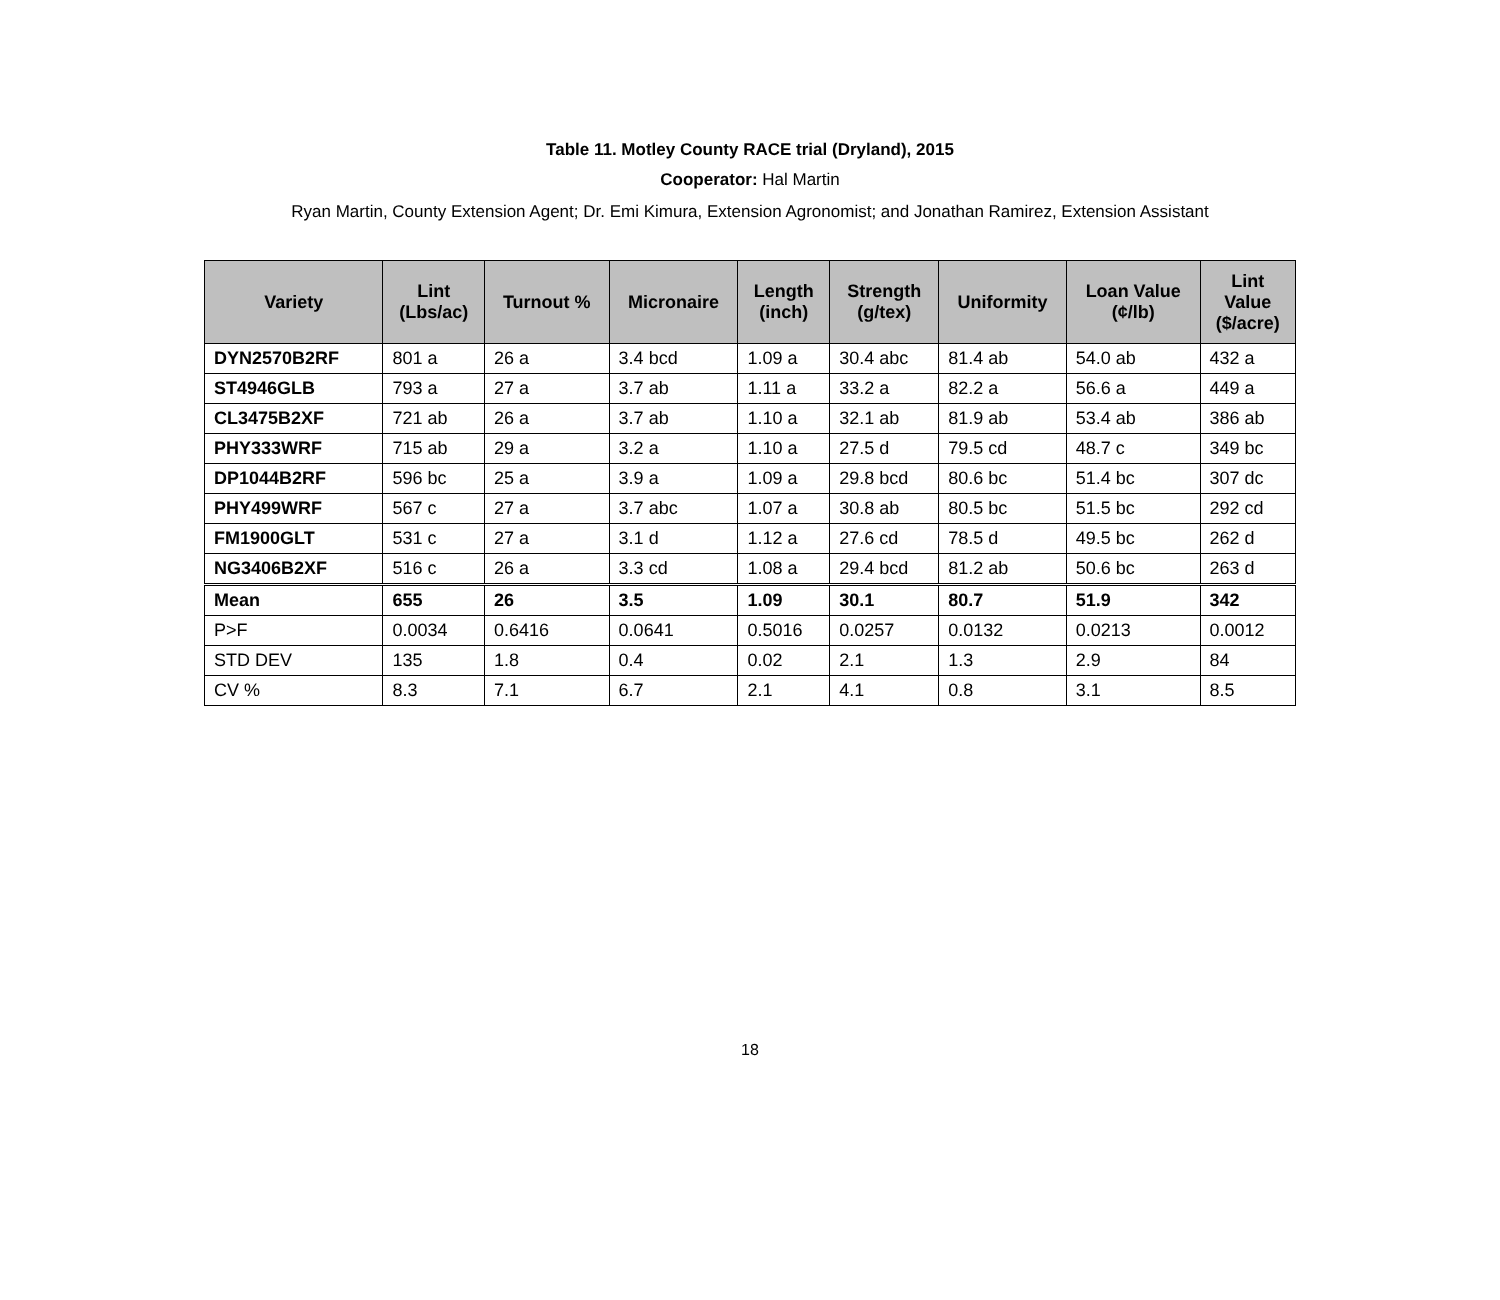Table 11. Motley County RACE trial (Dryland), 2015
Cooperator: Hal Martin
Ryan Martin, County Extension Agent; Dr. Emi Kimura, Extension Agronomist; and Jonathan Ramirez, Extension Assistant
| Variety | Lint (Lbs/ac) | Turnout % | Micronaire | Length (inch) | Strength (g/tex) | Uniformity | Loan Value (¢/lb) | Lint Value ($/acre) |
| --- | --- | --- | --- | --- | --- | --- | --- | --- |
| DYN2570B2RF | 801 a | 26 a | 3.4 bcd | 1.09 a | 30.4 abc | 81.4 ab | 54.0 ab | 432 a |
| ST4946GLB | 793 a | 27 a | 3.7 ab | 1.11 a | 33.2 a | 82.2 a | 56.6 a | 449 a |
| CL3475B2XF | 721 ab | 26 a | 3.7 ab | 1.10 a | 32.1 ab | 81.9 ab | 53.4 ab | 386 ab |
| PHY333WRF | 715 ab | 29 a | 3.2 a | 1.10 a | 27.5 d | 79.5 cd | 48.7 c | 349 bc |
| DP1044B2RF | 596 bc | 25 a | 3.9 a | 1.09 a | 29.8 bcd | 80.6 bc | 51.4 bc | 307 dc |
| PHY499WRF | 567 c | 27 a | 3.7 abc | 1.07 a | 30.8 ab | 80.5 bc | 51.5 bc | 292 cd |
| FM1900GLT | 531 c | 27 a | 3.1 d | 1.12 a | 27.6 cd | 78.5 d | 49.5 bc | 262 d |
| NG3406B2XF | 516 c | 26 a | 3.3 cd | 1.08 a | 29.4 bcd | 81.2 ab | 50.6 bc | 263 d |
| Mean | 655 | 26 | 3.5 | 1.09 | 30.1 | 80.7 | 51.9 | 342 |
| P>F | 0.0034 | 0.6416 | 0.0641 | 0.5016 | 0.0257 | 0.0132 | 0.0213 | 0.0012 |
| STD DEV | 135 | 1.8 | 0.4 | 0.02 | 2.1 | 1.3 | 2.9 | 84 |
| CV % | 8.3 | 7.1 | 6.7 | 2.1 | 4.1 | 0.8 | 3.1 | 8.5 |
18